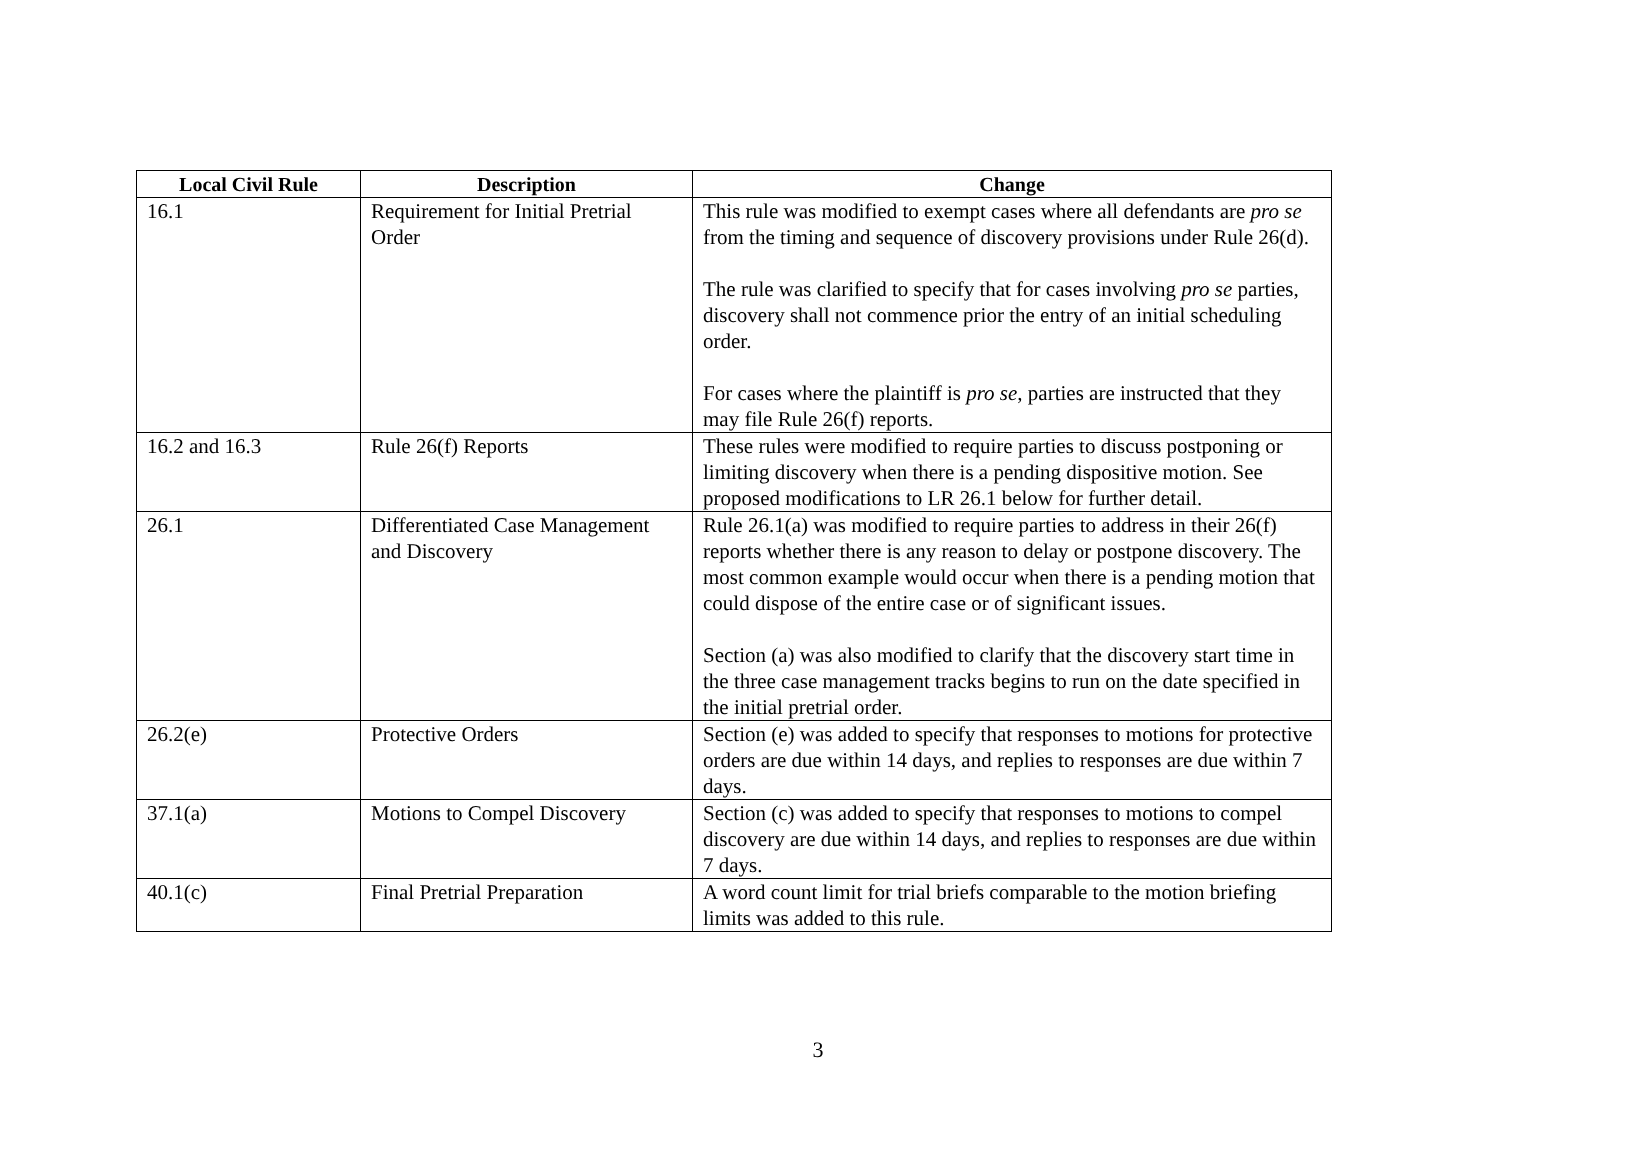| Local Civil Rule | Description | Change |
| --- | --- | --- |
| 16.1 | Requirement for Initial Pretrial Order | This rule was modified to exempt cases where all defendants are pro se from the timing and sequence of discovery provisions under Rule 26(d). The rule was clarified to specify that for cases involving pro se parties, discovery shall not commence prior the entry of an initial scheduling order. For cases where the plaintiff is pro se , parties are instructed that they may file Rule 26(f) reports. |
| 16.2 and 16.3 | Rule 26(f) Reports | These rules were modified to require parties to discuss postponing or limiting discovery when there is a pending dispositive motion. See proposed modifications to LR 26.1 below for further detail. |
| 26.1 | Differentiated Case Management and Discovery | Rule 26.1(a) was modified to require parties to address in their 26(f) reports whether there is any reason to delay or postpone discovery. The most common example would occur when there is a pending motion that could dispose of the entire case or of significant issues. Section (a) was also modified to clarify that the discovery start time in the three case management tracks begins to run on the date specified in the initial pretrial order. |
| 26.2(e) | Protective Orders | Section (e) was added to specify that responses to motions for protective orders are due within 14 days, and replies to responses are due within 7 days. |
| 37.1(a) | Motions to Compel Discovery | Section (c) was added to specify that responses to motions to compel discovery are due within 14 days, and replies to responses are due within 7 days. |
| 40.1(c) | Final Pretrial Preparation | A word count limit for trial briefs comparable to the motion briefing limits was added to this rule. |
3